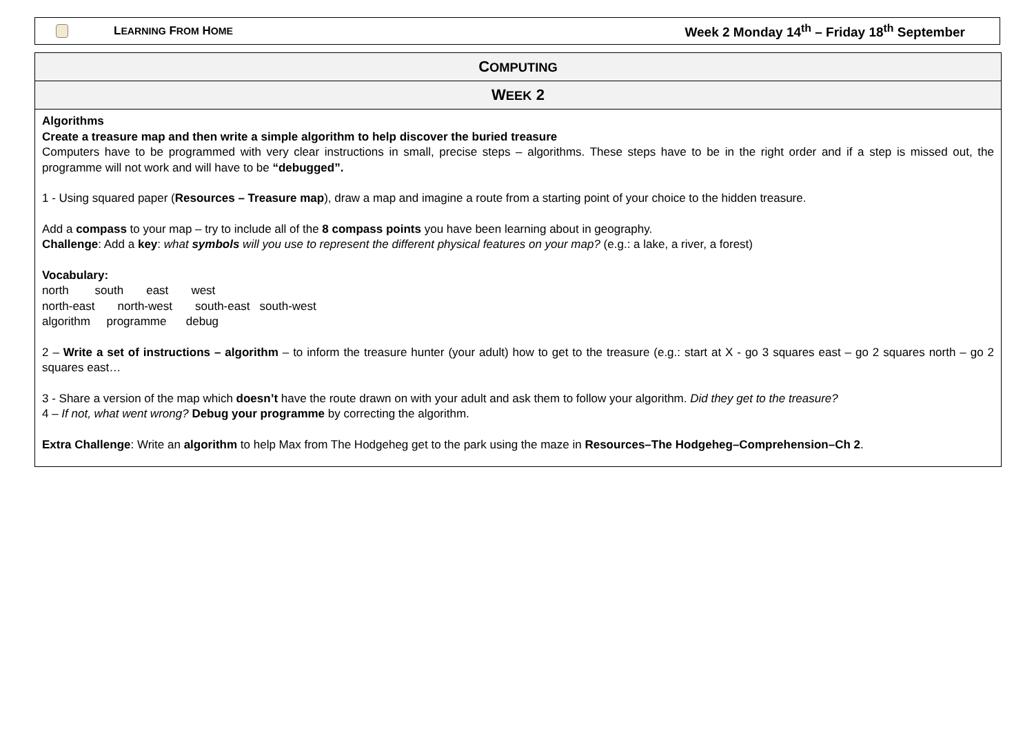LEARNING FROM HOME Week 2 Monday 14<sup>th</sup> – Friday 18<sup>th</sup> September
| C OMPUTING |
| --- |
| W EEK 2 |
| Algorithms Create a treasure map and then write a simple algorithm to help discover the buried treasure Computers have to be programmed with very clear instructions in small, precise steps – algorithms. These steps have to be in the right order and if a step is missed out, the programme will not work and will have to be “debugged”. 1 - Using squared paper ( Resources – Treasure map ), draw a map and imagine a route from a starting point of your choice to the hidden treasure. Add a compass to your map – try to include all of the 8 compass points you have been learning about in geography. Challenge : Add a key : what symbols will you use to represent the different physical features on your map? (e.g.: a lake, a river, a forest) Vocabulary: north south east west north-east north-west south-east south-west algorithm programme debug 2 – Write a set of instructions – algorithm – to inform the treasure hunter (your adult) how to get to the treasure (e.g.: start at X - go 3 squares east – go 2 squares north – go 2 squares east… 3 - Share a version of the map which doesn’t have the route drawn on with your adult and ask them to follow your algorithm. Did they get to the treasure? 4 – If not, what went wrong? Debug your programme by correcting the algorithm. Extra Challenge : Write an algorithm to help Max from The Hodgeheg get to the park using the maze in Resources–The Hodgeheg–Comprehension–Ch 2 . |